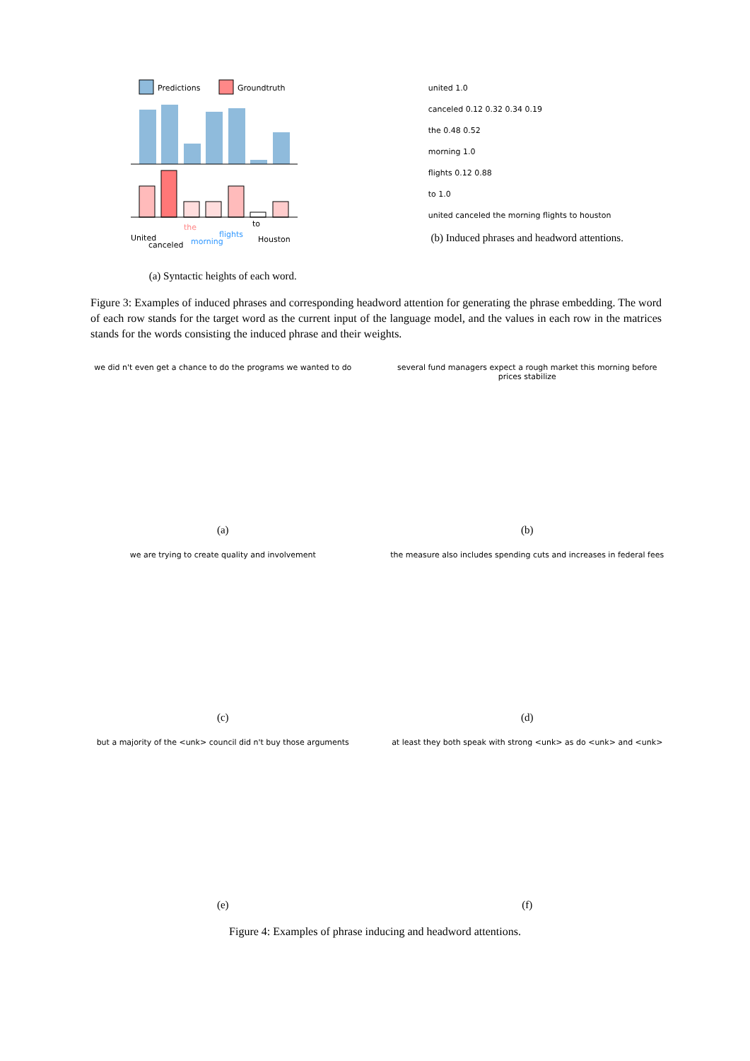Predictions
Groundtruth
United
canceled
the
morning
flights
to
Houston
(a) Syntactic heights of each word.
united 1.0
canceled 0.12 0.32 0.34 0.19
the 0.48 0.52
morning 1.0
flights 0.12 0.88
to 1.0
united canceled the morning flights to houston
(b) Induced phrases and headword attentions.
Figure 3: Examples of induced phrases and corresponding headword attention for generating the phrase embedding. The word of each row stands for the target word as the current input of the language model, and the values in each row in the matrices stands for the words consisting the induced phrase and their weights.
we did n't even get a chance to do the programs we wanted to do
(a)
several fund managers expect a rough market this morning before prices stabilize
(b)
we are trying to create quality and involvement
(c)
the measure also includes spending cuts and increases in federal fees
(d)
but a majority of the <unk> council did n't buy those arguments
(e)
at least they both speak with strong <unk> as do <unk> and <unk>
(f)
Figure 4: Examples of phrase inducing and headword attentions.